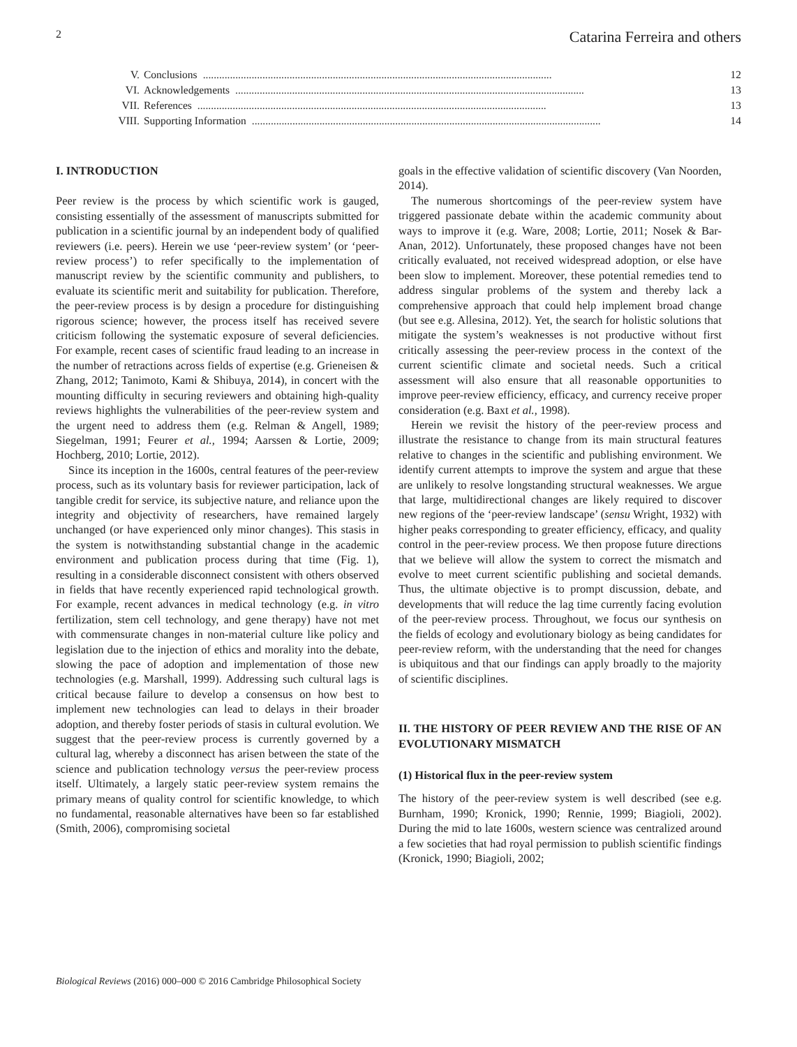2 Catarina Ferreira and others
V. Conclusions................................................................................................................................. 12
VI. Acknowledgements................................................................................................................................. 13
VII. References................................................................................................................................. 13
VIII. Supporting Information................................................................................................................................. 14
I. INTRODUCTION
Peer review is the process by which scientific work is gauged, consisting essentially of the assessment of manuscripts submitted for publication in a scientific journal by an independent body of qualified reviewers (i.e. peers). Herein we use ‘peer-review system’ (or ‘peer-review process’) to refer specifically to the implementation of manuscript review by the scientific community and publishers, to evaluate its scientific merit and suitability for publication. Therefore, the peer-review process is by design a procedure for distinguishing rigorous science; however, the process itself has received severe criticism following the systematic exposure of several deficiencies. For example, recent cases of scientific fraud leading to an increase in the number of retractions across fields of expertise (e.g. Grieneisen & Zhang, 2012; Tanimoto, Kami & Shibuya, 2014), in concert with the mounting difficulty in securing reviewers and obtaining high-quality reviews highlights the vulnerabilities of the peer-review system and the urgent need to address them (e.g. Relman & Angell, 1989; Siegelman, 1991; Feurer et al., 1994; Aarssen & Lortie, 2009; Hochberg, 2010; Lortie, 2012).
Since its inception in the 1600s, central features of the peer-review process, such as its voluntary basis for reviewer participation, lack of tangible credit for service, its subjective nature, and reliance upon the integrity and objectivity of researchers, have remained largely unchanged (or have experienced only minor changes). This stasis in the system is notwithstanding substantial change in the academic environment and publication process during that time (Fig. 1), resulting in a considerable disconnect consistent with others observed in fields that have recently experienced rapid technological growth. For example, recent advances in medical technology (e.g. in vitro fertilization, stem cell technology, and gene therapy) have not met with commensurate changes in non-material culture like policy and legislation due to the injection of ethics and morality into the debate, slowing the pace of adoption and implementation of those new technologies (e.g. Marshall, 1999). Addressing such cultural lags is critical because failure to develop a consensus on how best to implement new technologies can lead to delays in their broader adoption, and thereby foster periods of stasis in cultural evolution. We suggest that the peer-review process is currently governed by a cultural lag, whereby a disconnect has arisen between the state of the science and publication technology versus the peer-review process itself. Ultimately, a largely static peer-review system remains the primary means of quality control for scientific knowledge, to which no fundamental, reasonable alternatives have been so far established (Smith, 2006), compromising societal
goals in the effective validation of scientific discovery (Van Noorden, 2014).
The numerous shortcomings of the peer-review system have triggered passionate debate within the academic community about ways to improve it (e.g. Ware, 2008; Lortie, 2011; Nosek & Bar-Anan, 2012). Unfortunately, these proposed changes have not been critically evaluated, not received widespread adoption, or else have been slow to implement. Moreover, these potential remedies tend to address singular problems of the system and thereby lack a comprehensive approach that could help implement broad change (but see e.g. Allesina, 2012). Yet, the search for holistic solutions that mitigate the system’s weaknesses is not productive without first critically assessing the peer-review process in the context of the current scientific climate and societal needs. Such a critical assessment will also ensure that all reasonable opportunities to improve peer-review efficiency, efficacy, and currency receive proper consideration (e.g. Baxt et al., 1998).
Herein we revisit the history of the peer-review process and illustrate the resistance to change from its main structural features relative to changes in the scientific and publishing environment. We identify current attempts to improve the system and argue that these are unlikely to resolve longstanding structural weaknesses. We argue that large, multidirectional changes are likely required to discover new regions of the ‘peer-review landscape’ (sensu Wright, 1932) with higher peaks corresponding to greater efficiency, efficacy, and quality control in the peer-review process. We then propose future directions that we believe will allow the system to correct the mismatch and evolve to meet current scientific publishing and societal demands. Thus, the ultimate objective is to prompt discussion, debate, and developments that will reduce the lag time currently facing evolution of the peer-review process. Throughout, we focus our synthesis on the fields of ecology and evolutionary biology as being candidates for peer-review reform, with the understanding that the need for changes is ubiquitous and that our findings can apply broadly to the majority of scientific disciplines.
II. THE HISTORY OF PEER REVIEW AND THE RISE OF AN EVOLUTIONARY MISMATCH
(1) Historical flux in the peer-review system
The history of the peer-review system is well described (see e.g. Burnham, 1990; Kronick, 1990; Rennie, 1999; Biagioli, 2002). During the mid to late 1600s, western science was centralized around a few societies that had royal permission to publish scientific findings (Kronick, 1990; Biagioli, 2002;
Biological Reviews (2016) 000–000 © 2016 Cambridge Philosophical Society